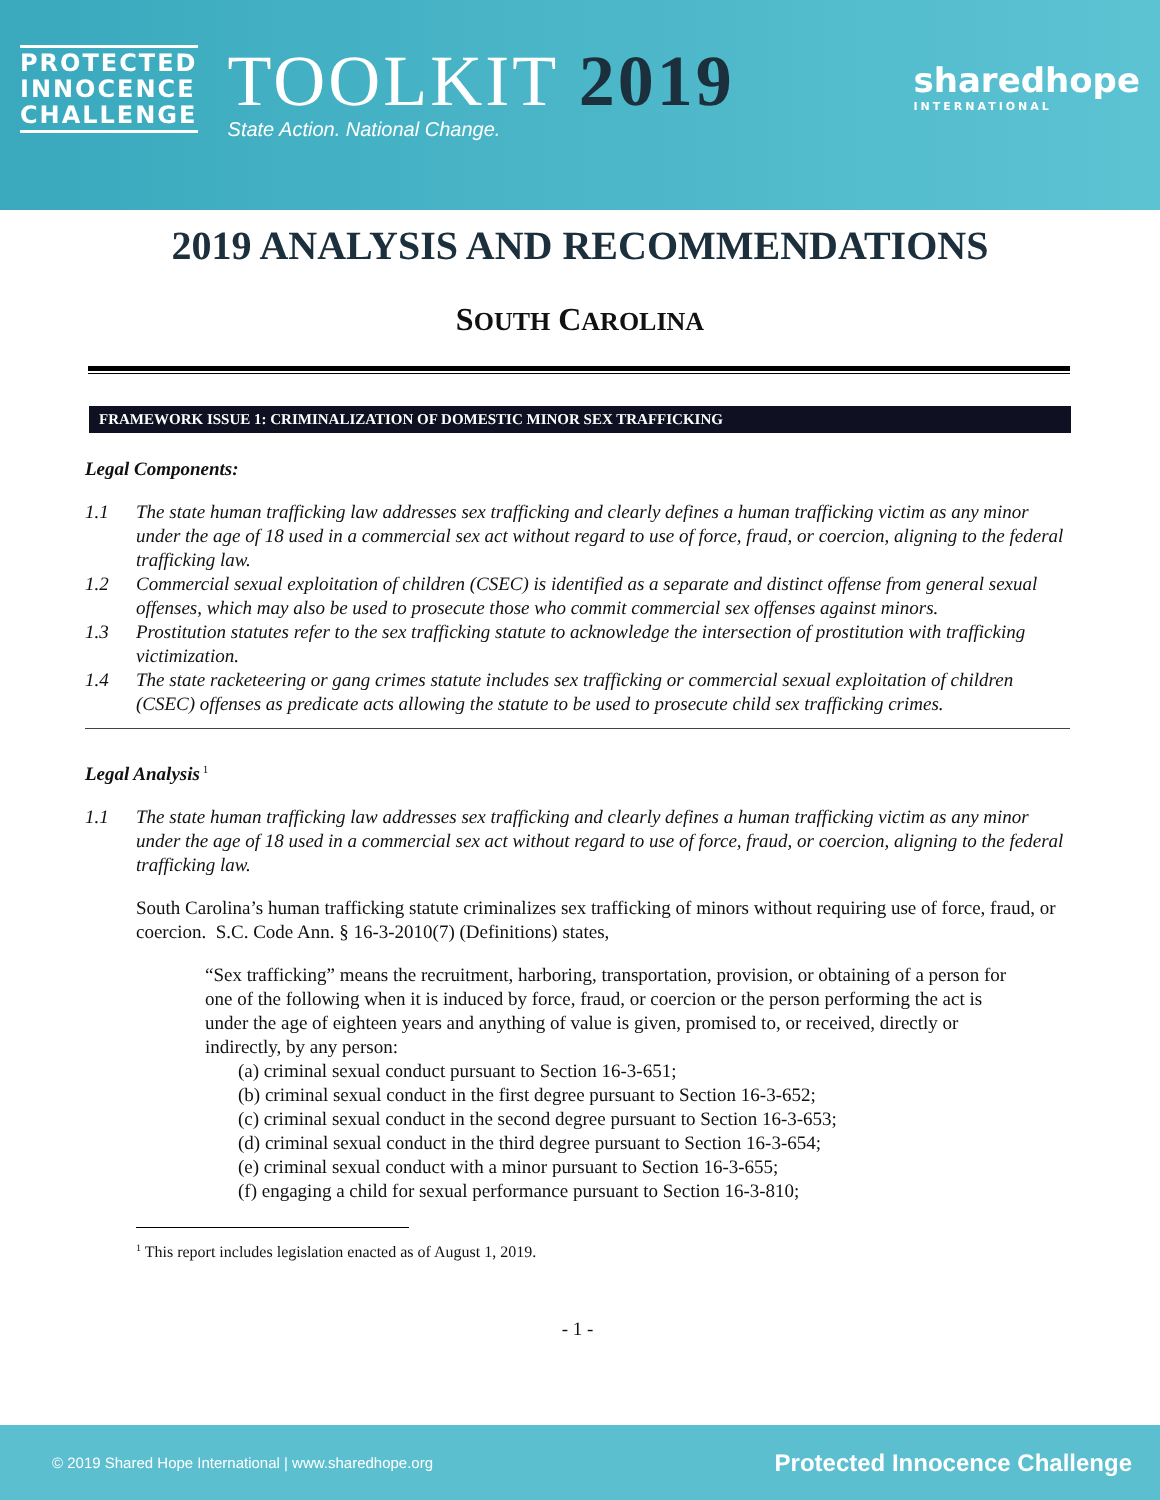PROTECTED
INNOCENCE
CHALLENGE
TOOLKIT 2019
State Action. National Change.
sharedhope
INTERNATIONAL
2019 ANALYSIS AND RECOMMENDATIONS
SOUTH CAROLINA
FRAMEWORK ISSUE 1: CRIMINALIZATION OF DOMESTIC MINOR SEX TRAFFICKING
Legal Components:
1.1 The state human trafficking law addresses sex trafficking and clearly defines a human trafficking victim as any minor under the age of 18 used in a commercial sex act without regard to use of force, fraud, or coercion, aligning to the federal trafficking law.
1.2 Commercial sexual exploitation of children (CSEC) is identified as a separate and distinct offense from general sexual offenses, which may also be used to prosecute those who commit commercial sex offenses against minors.
1.3 Prostitution statutes refer to the sex trafficking statute to acknowledge the intersection of prostitution with trafficking victimization.
1.4 The state racketeering or gang crimes statute includes sex trafficking or commercial sexual exploitation of children (CSEC) offenses as predicate acts allowing the statute to be used to prosecute child sex trafficking crimes.
Legal Analysis<sup>1</sup>
1.1 The state human trafficking law addresses sex trafficking and clearly defines a human trafficking victim as any minor under the age of 18 used in a commercial sex act without regard to use of force, fraud, or coercion, aligning to the federal trafficking law.
South Carolina’s human trafficking statute criminalizes sex trafficking of minors without requiring use of force, fraud, or coercion. S.C. Code Ann. § 16-3-2010(7) (Definitions) states,
“Sex trafficking” means the recruitment, harboring, transportation, provision, or obtaining of a person for one of the following when it is induced by force, fraud, or coercion or the person performing the act is under the age of eighteen years and anything of value is given, promised to, or received, directly or indirectly, by any person:
(a) criminal sexual conduct pursuant to Section 16-3-651;
(b) criminal sexual conduct in the first degree pursuant to Section 16-3-652;
(c) criminal sexual conduct in the second degree pursuant to Section 16-3-653;
(d) criminal sexual conduct in the third degree pursuant to Section 16-3-654;
(e) criminal sexual conduct with a minor pursuant to Section 16-3-655;
(f) engaging a child for sexual performance pursuant to Section 16-3-810;
<sup>1</sup> This report includes legislation enacted as of August 1, 2019.
- 1 -
© 2019 Shared Hope International | www.sharedhope.org Protected Innocence Challenge